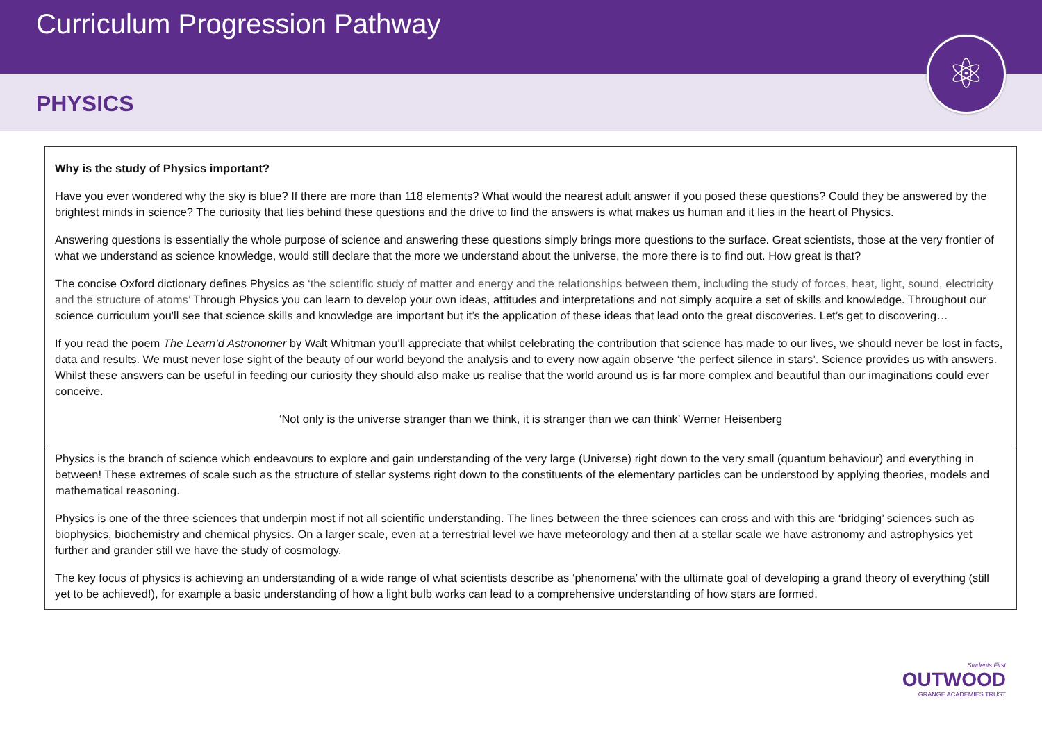Curriculum Progression Pathway
PHYSICS
⚛
Why is the study of Physics important?
Have you ever wondered why the sky is blue? If there are more than 118 elements? What would the nearest adult answer if you posed these questions? Could they be answered by the brightest minds in science? The curiosity that lies behind these questions and the drive to find the answers is what makes us human and it lies in the heart of Physics.
Answering questions is essentially the whole purpose of science and answering these questions simply brings more questions to the surface. Great scientists, those at the very frontier of what we understand as science knowledge, would still declare that the more we understand about the universe, the more there is to find out. How great is that?
The concise Oxford dictionary defines Physics as ‘the scientific study of matter and energy and the relationships between them, including the study of forces, heat, light, sound, electricity and the structure of atoms’ Through Physics you can learn to develop your own ideas, attitudes and interpretations and not simply acquire a set of skills and knowledge. Throughout our science curriculum you'll see that science skills and knowledge are important but it’s the application of these ideas that lead onto the great discoveries. Let’s get to discovering…
If you read the poem The Learn’d Astronomer by Walt Whitman you’ll appreciate that whilst celebrating the contribution that science has made to our lives, we should never be lost in facts, data and results. We must never lose sight of the beauty of our world beyond the analysis and to every now again observe ‘the perfect silence in stars’. Science provides us with answers. Whilst these answers can be useful in feeding our curiosity they should also make us realise that the world around us is far more complex and beautiful than our imaginations could ever conceive.
‘Not only is the universe stranger than we think, it is stranger than we can think’ Werner Heisenberg
Physics is the branch of science which endeavours to explore and gain understanding of the very large (Universe) right down to the very small (quantum behaviour) and everything in between! These extremes of scale such as the structure of stellar systems right down to the constituents of the elementary particles can be understood by applying theories, models and mathematical reasoning.
Physics is one of the three sciences that underpin most if not all scientific understanding. The lines between the three sciences can cross and with this are ‘bridging’ sciences such as biophysics, biochemistry and chemical physics. On a larger scale, even at a terrestrial level we have meteorology and then at a stellar scale we have astronomy and astrophysics yet further and grander still we have the study of cosmology.
The key focus of physics is achieving an understanding of a wide range of what scientists describe as ‘phenomena’ with the ultimate goal of developing a grand theory of everything (still yet to be achieved!), for example a basic understanding of how a light bulb works can lead to a comprehensive understanding of how stars are formed.
Students First
OUTWOOD
GRANGE ACADEMIES TRUST